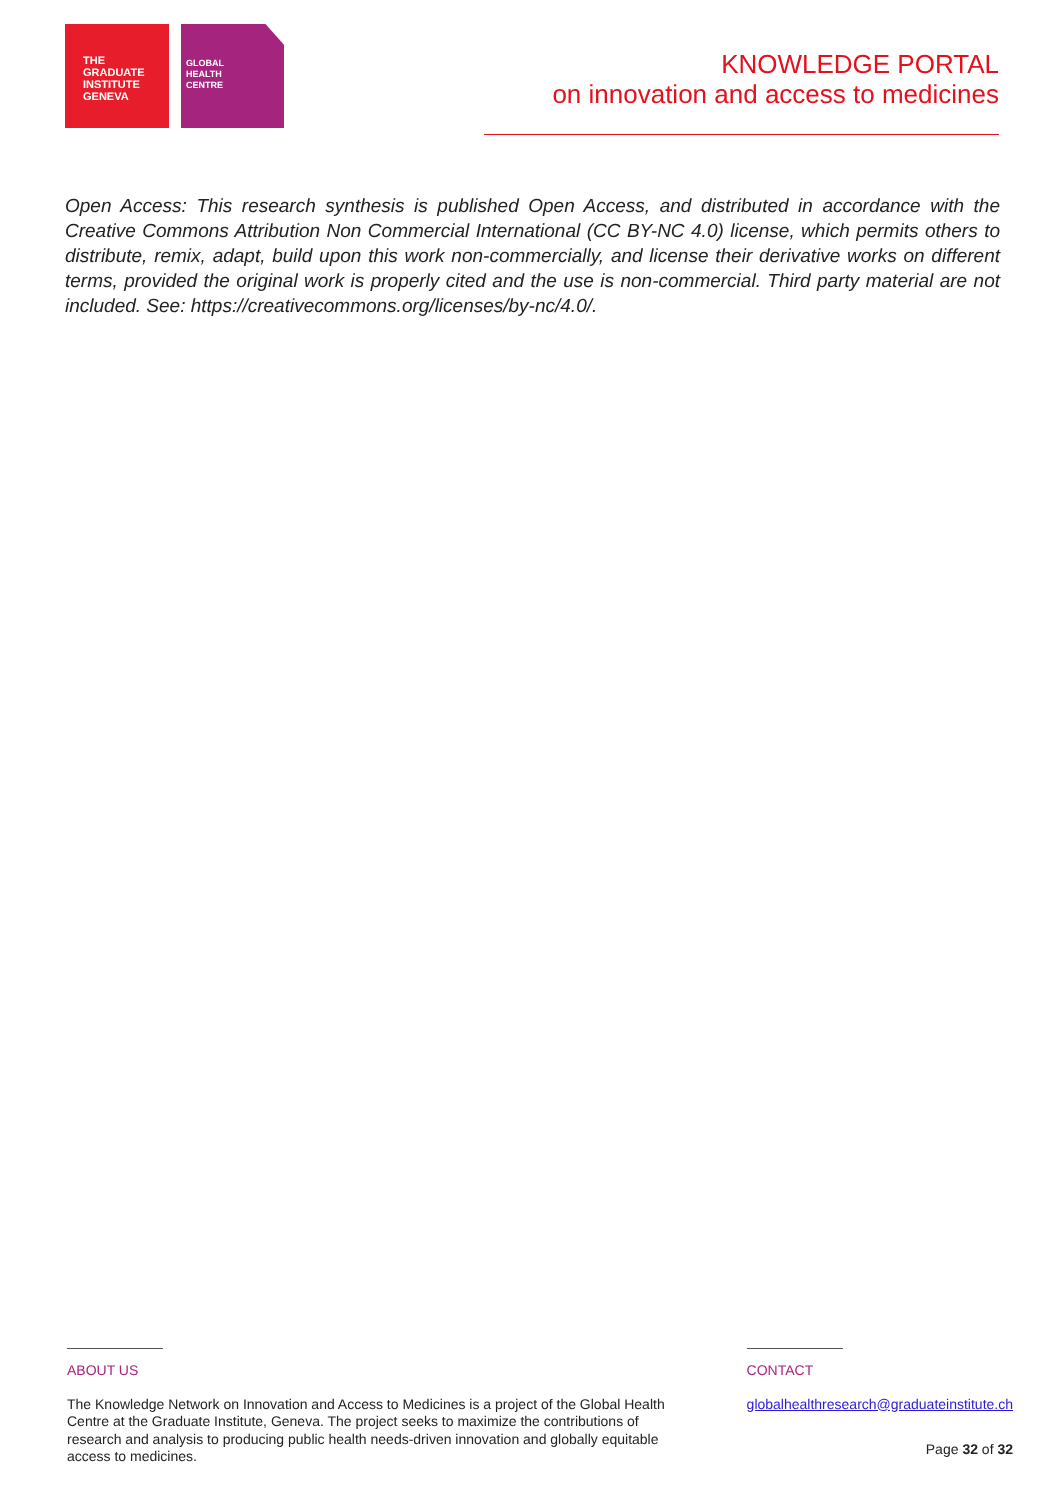THE
GRADUATE
INSTITUTE
GENEVA
GLOBAL
HEALTH
CENTRE
KNOWLEDGE PORTAL
on innovation and access to medicines
Open Access: This research synthesis is published Open Access, and distributed in accordance with the Creative Commons Attribution Non Commercial International (CC BY-NC 4.0) license, which permits others to distribute, remix, adapt, build upon this work non-commercially, and license their derivative works on different terms, provided the original work is properly cited and the use is non-commercial. Third party material are not included. See: https://creativecommons.org/licenses/by-nc/4.0/.
ABOUT US
The Knowledge Network on Innovation and Access to Medicines is a project of the Global Health Centre at the Graduate Institute, Geneva. The project seeks to maximize the contributions of research and analysis to producing public health needs-driven innovation and globally equitable access to medicines.
CONTACT
globalhealthresearch@graduateinstitute.ch
Page 32 of 32